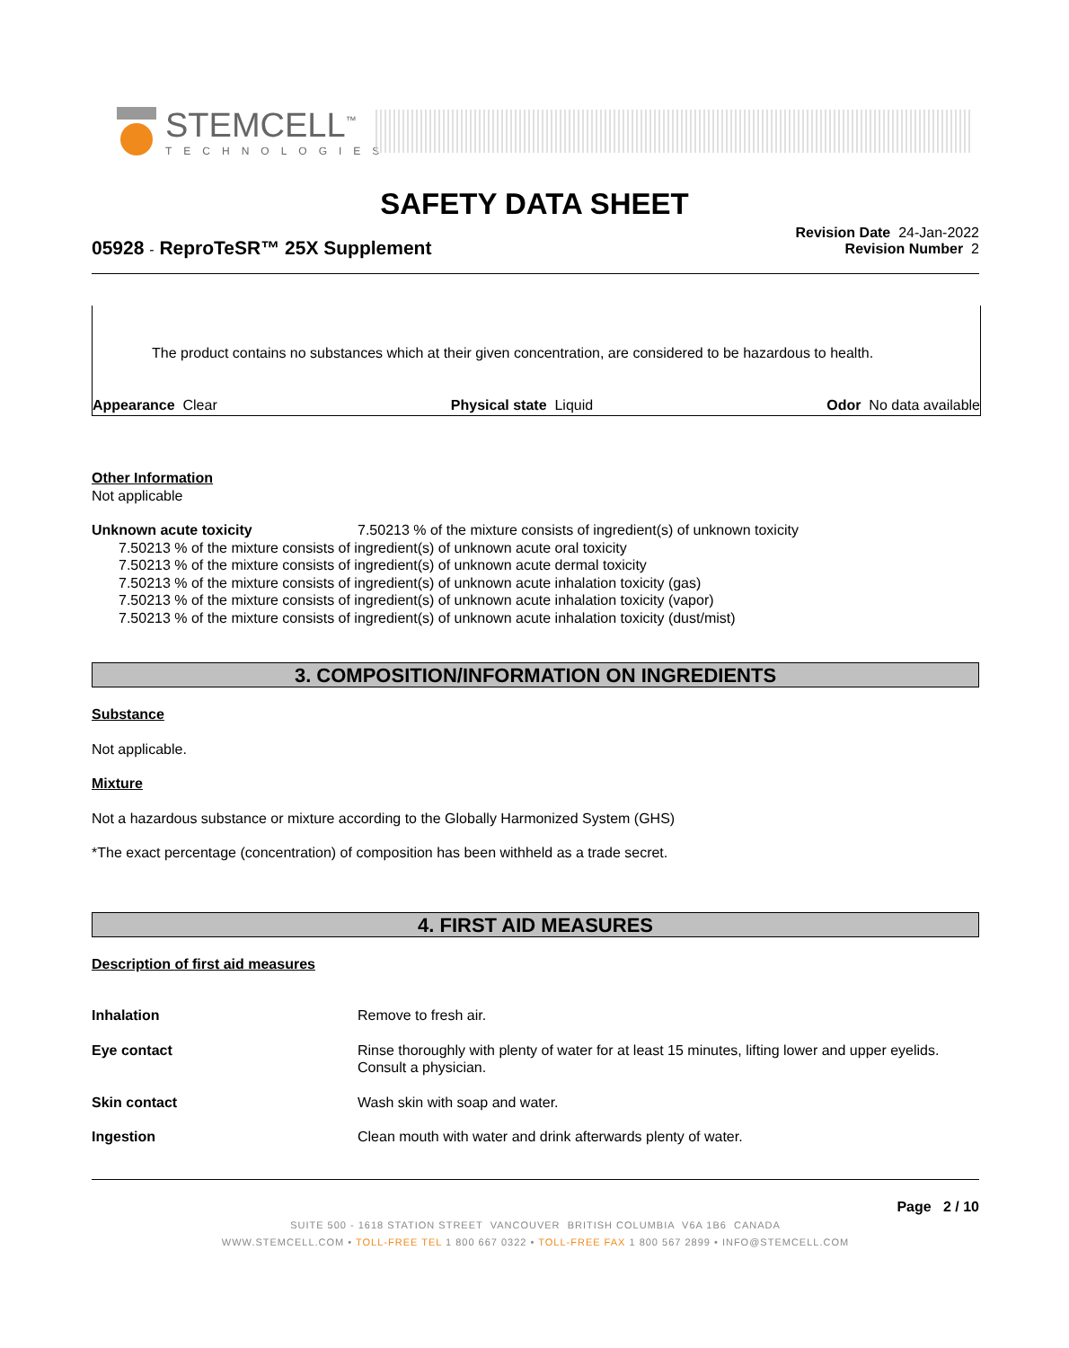STEMCELL<sup>™</sup>
TECHNOLOGIES
SAFETY DATA SHEET
Revision Date 24-Jan-2022
Revision Number 2
05928 - ReproTeSR™ 25X Supplement
The product contains no substances which at their given concentration, are considered to be hazardous to health.
Appearance Clear Physical state Liquid Odor No data available
Other Information
Not applicable
Unknown acute toxicity 7.50213 % of the mixture consists of ingredient(s) of unknown toxicity
7.50213 % of the mixture consists of ingredient(s) of unknown acute oral toxicity
7.50213 % of the mixture consists of ingredient(s) of unknown acute dermal toxicity
7.50213 % of the mixture consists of ingredient(s) of unknown acute inhalation toxicity (gas)
7.50213 % of the mixture consists of ingredient(s) of unknown acute inhalation toxicity (vapor)
7.50213 % of the mixture consists of ingredient(s) of unknown acute inhalation toxicity (dust/mist)
3. COMPOSITION/INFORMATION ON INGREDIENTS
Substance
Not applicable.
Mixture
Not a hazardous substance or mixture according to the Globally Harmonized System (GHS)
*The exact percentage (concentration) of composition has been withheld as a trade secret.
4. FIRST AID MEASURES
Description of first aid measures
| Inhalation | Remove to fresh air. |
| Eye contact | Rinse thoroughly with plenty of water for at least 15 minutes, lifting lower and upper eyelids. Consult a physician. |
| Skin contact | Wash skin with soap and water. |
| Ingestion | Clean mouth with water and drink afterwards plenty of water. |
Page 2 / 10
SUITE 500 - 1618 STATION STREET VANCOUVER BRITISH COLUMBIA V6A 1B6 CANADA
WWW.STEMCELL.COM • TOLL-FREE TEL 1 800 667 0322 • TOLL-FREE FAX 1 800 567 2899 • INFO@STEMCELL.COM